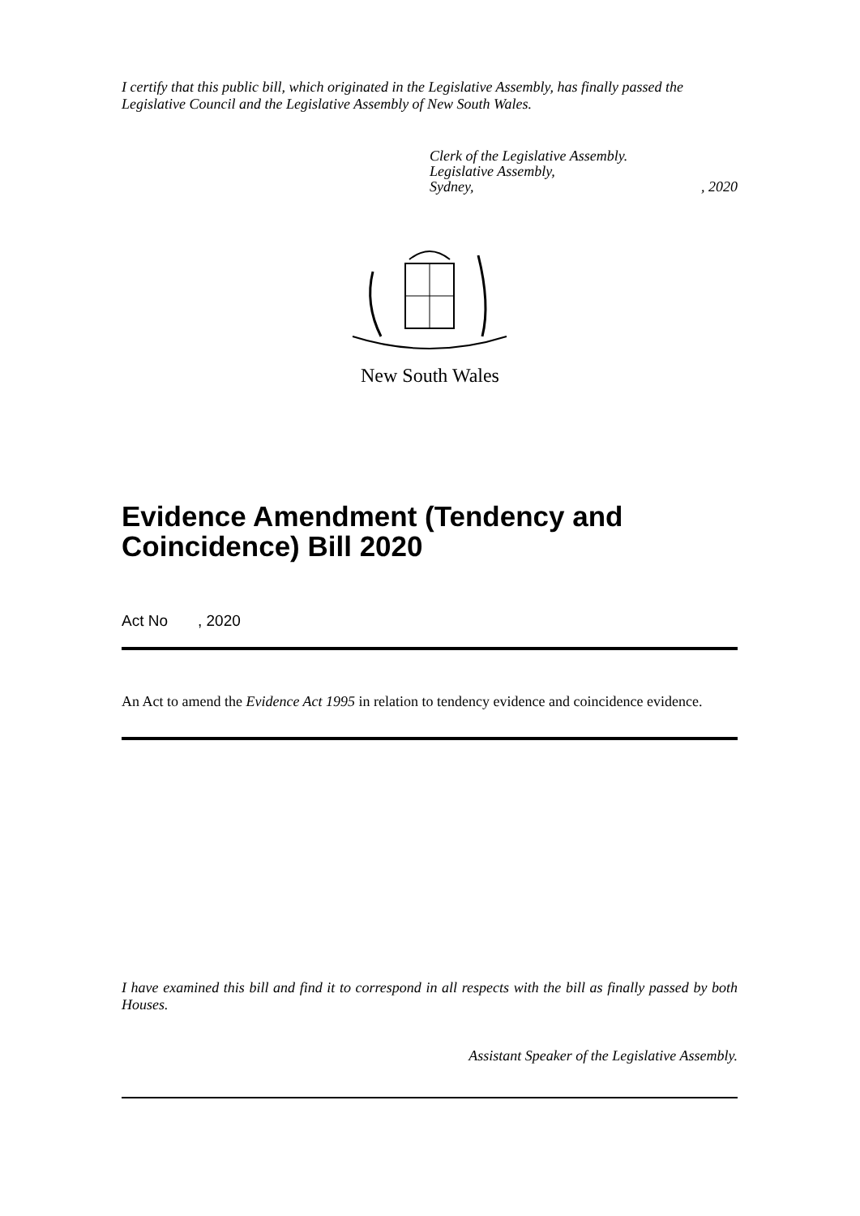I certify that this public bill, which originated in the Legislative Assembly, has finally passed the Legislative Council and the Legislative Assembly of New South Wales.
Clerk of the Legislative Assembly.
Legislative Assembly,
Sydney,, 2020
New South Wales
Evidence Amendment (Tendency and Coincidence) Bill 2020
Act No , 2020
An Act to amend the Evidence Act 1995 in relation to tendency evidence and coincidence evidence.
I have examined this bill and find it to correspond in all respects with the bill as finally passed by both Houses.
Assistant Speaker of the Legislative Assembly.